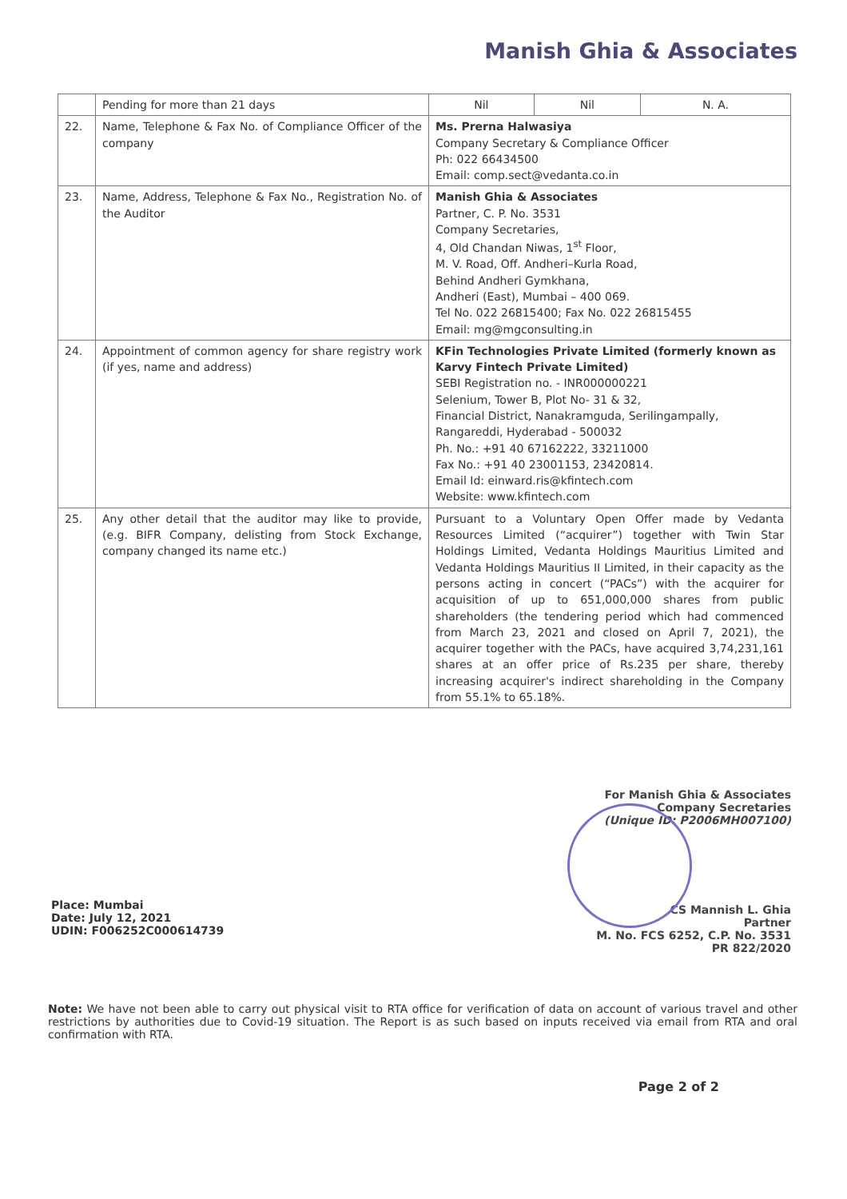Manish Ghia & Associates
| | Pending for more than 21 days | / Nil / Nil / N. A. / |
| 22. | Name, Telephone & Fax No. of Compliance Officer of the company | Ms. Prerna Halwasiya Company Secretary & Compliance Officer Ph: 022 66434500 Email: comp.sect@vedanta.co.in |
| 23. | Name, Address, Telephone & Fax No., Registration No. of the Auditor | Manish Ghia & Associates Partner, C. P. No. 3531 Company Secretaries, 4, Old Chandan Niwas, 1<sup>st</sup> Floor, M. V. Road, Off. Andheri–Kurla Road, Behind Andheri Gymkhana, Andheri (East), Mumbai – 400 069. Tel No. 022 26815400; Fax No. 022 26815455 Email: mg@mgconsulting.in |
| 24. | Appointment of common agency for share registry work (if yes, name and address) | KFin Technologies Private Limited (formerly known as Karvy Fintech Private Limited) SEBI Registration no. - INR000000221 Selenium, Tower B, Plot No- 31 & 32, Financial District, Nanakramguda, Serilingampally, Rangareddi, Hyderabad - 500032 Ph. No.: +91 40 67162222, 33211000 Fax No.: +91 40 23001153, 23420814. Email Id: einward.ris@kfintech.com Website: www.kfintech.com |
| 25. | Any other detail that the auditor may like to provide, (e.g. BIFR Company, delisting from Stock Exchange, company changed its name etc.) | Pursuant to a Voluntary Open Offer made by Vedanta Resources Limited (“acquirer”) together with Twin Star Holdings Limited, Vedanta Holdings Mauritius Limited and Vedanta Holdings Mauritius II Limited, in their capacity as the persons acting in concert (“PACs”) with the acquirer for acquisition of up to 651,000,000 shares from public shareholders (the tendering period which had commenced from March 23, 2021 and closed on April 7, 2021), the acquirer together with the PACs, have acquired 3,74,231,161 shares at an offer price of Rs.235 per share, thereby increasing acquirer's indirect shareholding in the Company from 55.1% to 65.18%. |
Place: Mumbai
Date: July 12, 2021
UDIN: F006252C000614739
For Manish Ghia & Associates
Company Secretaries
(Unique ID: P2006MH007100)
CS Mannish L. Ghia
Partner
M. No. FCS 6252, C.P. No. 3531
PR 822/2020
Note: We have not been able to carry out physical visit to RTA office for verification of data on account of various travel and other restrictions by authorities due to Covid-19 situation. The Report is as such based on inputs received via email from RTA and oral confirmation with RTA.
Page 2 of 2